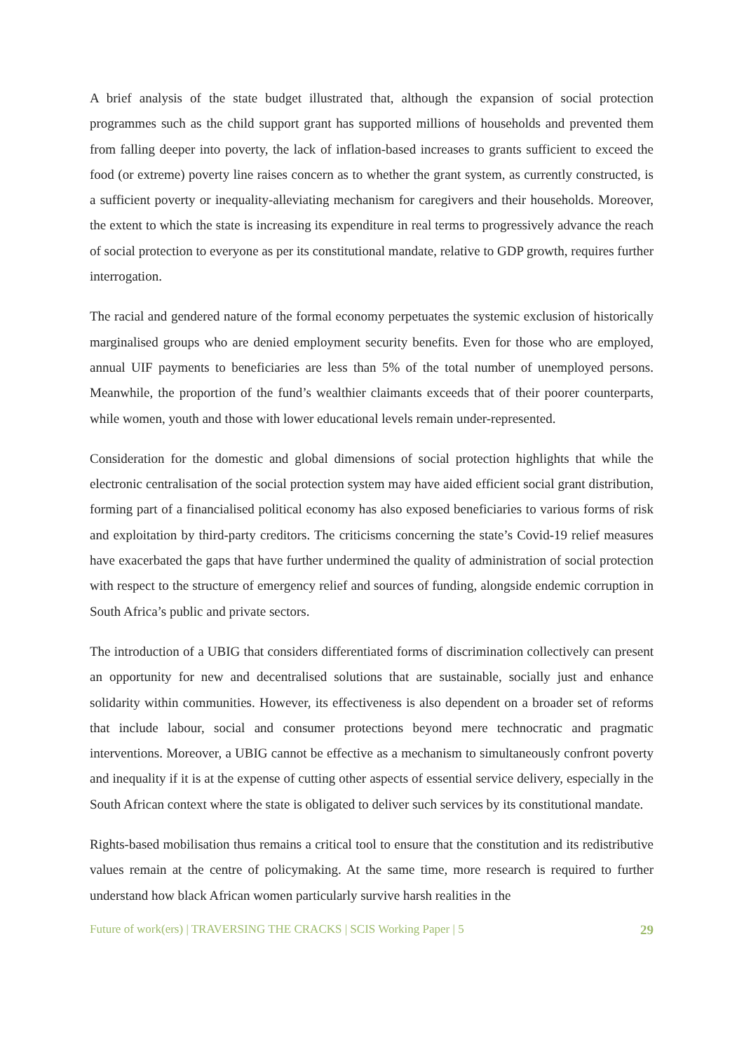A brief analysis of the state budget illustrated that, although the expansion of social protection programmes such as the child support grant has supported millions of households and prevented them from falling deeper into poverty, the lack of inflation-based increases to grants sufficient to exceed the food (or extreme) poverty line raises concern as to whether the grant system, as currently constructed, is a sufficient poverty or inequality-alleviating mechanism for caregivers and their households. Moreover, the extent to which the state is increasing its expenditure in real terms to progressively advance the reach of social protection to everyone as per its constitutional mandate, relative to GDP growth, requires further interrogation.
The racial and gendered nature of the formal economy perpetuates the systemic exclusion of historically marginalised groups who are denied employment security benefits. Even for those who are employed, annual UIF payments to beneficiaries are less than 5% of the total number of unemployed persons. Meanwhile, the proportion of the fund’s wealthier claimants exceeds that of their poorer counterparts, while women, youth and those with lower educational levels remain under-represented.
Consideration for the domestic and global dimensions of social protection highlights that while the electronic centralisation of the social protection system may have aided efficient social grant distribution, forming part of a financialised political economy has also exposed beneficiaries to various forms of risk and exploitation by third-party creditors. The criticisms concerning the state’s Covid-19 relief measures have exacerbated the gaps that have further undermined the quality of administration of social protection with respect to the structure of emergency relief and sources of funding, alongside endemic corruption in South Africa’s public and private sectors.
The introduction of a UBIG that considers differentiated forms of discrimination collectively can present an opportunity for new and decentralised solutions that are sustainable, socially just and enhance solidarity within communities. However, its effectiveness is also dependent on a broader set of reforms that include labour, social and consumer protections beyond mere technocratic and pragmatic interventions. Moreover, a UBIG cannot be effective as a mechanism to simultaneously confront poverty and inequality if it is at the expense of cutting other aspects of essential service delivery, especially in the South African context where the state is obligated to deliver such services by its constitutional mandate.
Rights-based mobilisation thus remains a critical tool to ensure that the constitution and its redistributive values remain at the centre of policymaking. At the same time, more research is required to further understand how black African women particularly survive harsh realities in the
Future of work(ers) | TRAVERSING THE CRACKS | SCIS Working Paper | 5 29